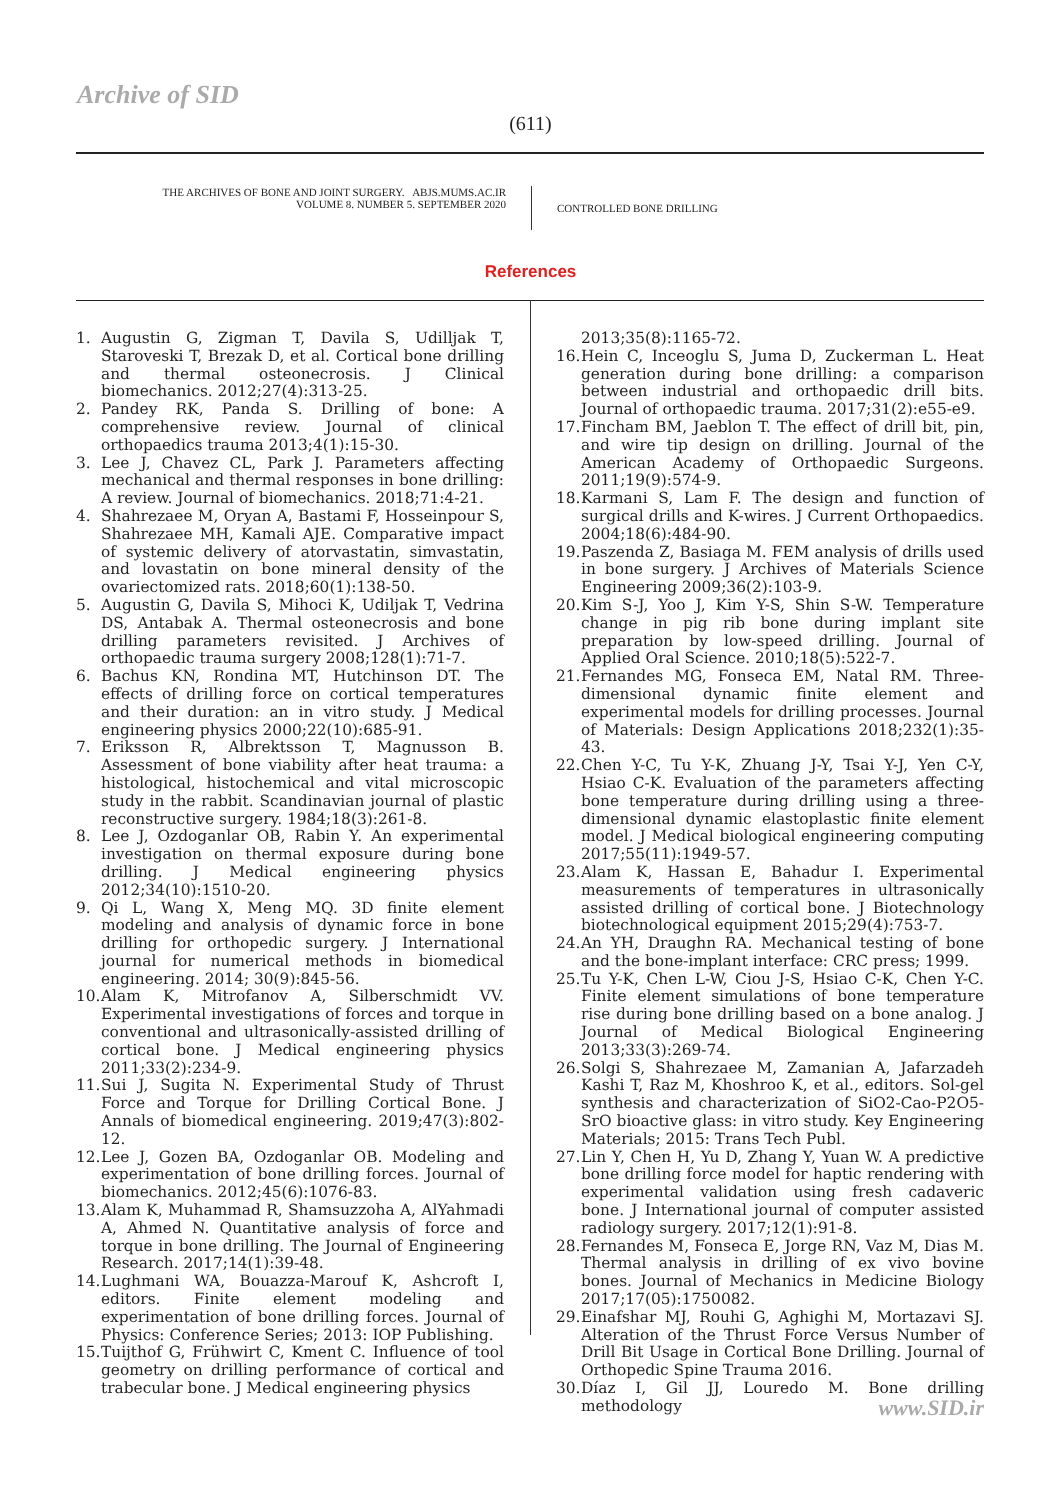Archive of SID
(611)
THE ARCHIVES OF BONE AND JOINT SURGERY. ABJS.MUMS.AC.IR
VOLUME 8. NUMBER 5. SEPTEMBER 2020
CONTROLLED BONE DRILLING
References
1. Augustin G, Zigman T, Davila S, Udilljak T, Staroveski T, Brezak D, et al. Cortical bone drilling and thermal osteonecrosis. J Clinical biomechanics. 2012;27(4):313-25.
2. Pandey RK, Panda S. Drilling of bone: A comprehensive review. Journal of clinical orthopaedics trauma 2013;4(1):15-30.
3. Lee J, Chavez CL, Park J. Parameters affecting mechanical and thermal responses in bone drilling: A review. Journal of biomechanics. 2018;71:4-21.
4. Shahrezaee M, Oryan A, Bastami F, Hosseinpour S, Shahrezaee MH, Kamali AJE. Comparative impact of systemic delivery of atorvastatin, simvastatin, and lovastatin on bone mineral density of the ovariectomized rats. 2018;60(1):138-50.
5. Augustin G, Davila S, Mihoci K, Udiljak T, Vedrina DS, Antabak A. Thermal osteonecrosis and bone drilling parameters revisited. J Archives of orthopaedic trauma surgery 2008;128(1):71-7.
6. Bachus KN, Rondina MT, Hutchinson DT. The effects of drilling force on cortical temperatures and their duration: an in vitro study. J Medical engineering physics 2000;22(10):685-91.
7. Eriksson R, Albrektsson T, Magnusson B. Assessment of bone viability after heat trauma: a histological, histochemical and vital microscopic study in the rabbit. Scandinavian journal of plastic reconstructive surgery. 1984;18(3):261-8.
8. Lee J, Ozdoganlar OB, Rabin Y. An experimental investigation on thermal exposure during bone drilling. J Medical engineering physics 2012;34(10):1510-20.
9. Qi L, Wang X, Meng MQ. 3D finite element modeling and analysis of dynamic force in bone drilling for orthopedic surgery. J International journal for numerical methods in biomedical engineering. 2014; 30(9):845-56.
10. Alam K, Mitrofanov A, Silberschmidt VV. Experimental investigations of forces and torque in conventional and ultrasonically-assisted drilling of cortical bone. J Medical engineering physics 2011;33(2):234-9.
11. Sui J, Sugita N. Experimental Study of Thrust Force and Torque for Drilling Cortical Bone. J Annals of biomedical engineering. 2019;47(3):802-12.
12. Lee J, Gozen BA, Ozdoganlar OB. Modeling and experimentation of bone drilling forces. Journal of biomechanics. 2012;45(6):1076-83.
13. Alam K, Muhammad R, Shamsuzzoha A, AlYahmadi A, Ahmed N. Quantitative analysis of force and torque in bone drilling. The Journal of Engineering Research. 2017;14(1):39-48.
14. Lughmani WA, Bouazza-Marouf K, Ashcroft I, editors. Finite element modeling and experimentation of bone drilling forces. Journal of Physics: Conference Series; 2013: IOP Publishing.
15. Tuijthof G, Frühwirt C, Kment C. Influence of tool geometry on drilling performance of cortical and trabecular bone. J Medical engineering physics
2013;35(8):1165-72.
16. Hein C, Inceoglu S, Juma D, Zuckerman L. Heat generation during bone drilling: a comparison between industrial and orthopaedic drill bits. Journal of orthopaedic trauma. 2017;31(2):e55-e9.
17. Fincham BM, Jaeblon T. The effect of drill bit, pin, and wire tip design on drilling. Journal of the American Academy of Orthopaedic Surgeons. 2011;19(9):574-9.
18. Karmani S, Lam F. The design and function of surgical drills and K-wires. J Current Orthopaedics. 2004;18(6):484-90.
19. Paszenda Z, Basiaga M. FEM analysis of drills used in bone surgery. J Archives of Materials Science Engineering 2009;36(2):103-9.
20. Kim S-J, Yoo J, Kim Y-S, Shin S-W. Temperature change in pig rib bone during implant site preparation by low-speed drilling. Journal of Applied Oral Science. 2010;18(5):522-7.
21. Fernandes MG, Fonseca EM, Natal RM. Three-dimensional dynamic finite element and experimental models for drilling processes. Journal of Materials: Design Applications 2018;232(1):35-43.
22. Chen Y-C, Tu Y-K, Zhuang J-Y, Tsai Y-J, Yen C-Y, Hsiao C-K. Evaluation of the parameters affecting bone temperature during drilling using a three-dimensional dynamic elastoplastic finite element model. J Medical biological engineering computing 2017;55(11):1949-57.
23. Alam K, Hassan E, Bahadur I. Experimental measurements of temperatures in ultrasonically assisted drilling of cortical bone. J Biotechnology biotechnological equipment 2015;29(4):753-7.
24. An YH, Draughn RA. Mechanical testing of bone and the bone-implant interface: CRC press; 1999.
25. Tu Y-K, Chen L-W, Ciou J-S, Hsiao C-K, Chen Y-C. Finite element simulations of bone temperature rise during bone drilling based on a bone analog. J Journal of Medical Biological Engineering 2013;33(3):269-74.
26. Solgi S, Shahrezaee M, Zamanian A, Jafarzadeh Kashi T, Raz M, Khoshroo K, et al., editors. Sol-gel synthesis and characterization of SiO2-Cao-P2O5-SrO bioactive glass: in vitro study. Key Engineering Materials; 2015: Trans Tech Publ.
27. Lin Y, Chen H, Yu D, Zhang Y, Yuan W. A predictive bone drilling force model for haptic rendering with experimental validation using fresh cadaveric bone. J International journal of computer assisted radiology surgery. 2017;12(1):91-8.
28. Fernandes M, Fonseca E, Jorge RN, Vaz M, Dias M. Thermal analysis in drilling of ex vivo bovine bones. Journal of Mechanics in Medicine Biology 2017;17(05):1750082.
29. Einafshar MJ, Rouhi G, Aghighi M, Mortazavi SJ. Alteration of the Thrust Force Versus Number of Drill Bit Usage in Cortical Bone Drilling. Journal of Orthopedic Spine Trauma 2016.
30. Díaz I, Gil JJ, Louredo M. Bone drilling methodology
www.SID.ir